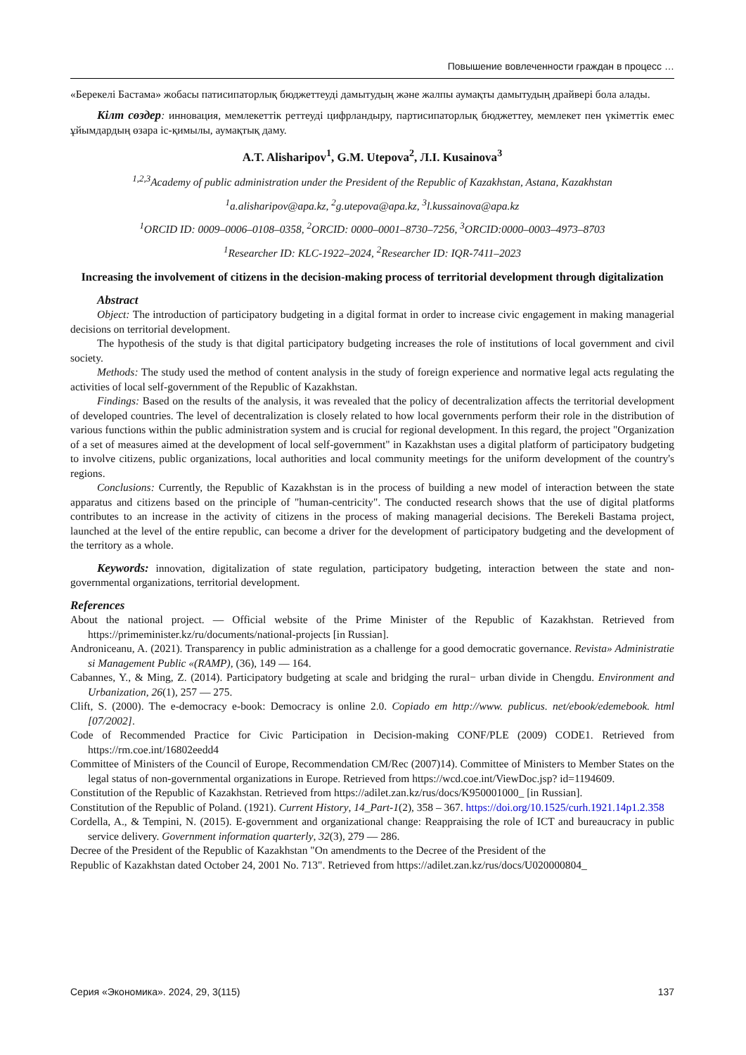Повышение вовлеченности граждан в процесс …
«Берекелі Бастама» жобасы патисипаторлық бюджеттеуді дамытудың және жалпы аумақты дамытудың драйвері бола алады.
Кілт сөздер: инновация, мемлекеттік реттеуді цифрландыру, партисипаторлық бюджеттеу, мемлекет пен үкіметтік емес ұйымдардың өзара іс-қимылы, аумақтық даму.
A.T. Alisharipov<sup>1</sup>, G.M. Utepova<sup>2</sup>, Л.I. Kusainova<sup>3</sup>
<sup>1,2,3</sup>Academy of public administration under the President of the Republic of Kazakhstan, Astana, Kazakhstan
<sup>1</sup> a.alisharipov@apa.kz, <sup>2</sup>g.utepova@apa.kz, <sup>3</sup>l.kussainova@apa.kz
<sup>1</sup> ORCID ID: 0009–0006–0108–0358, <sup>2</sup>ORCID: 0000–0001–8730–7256, <sup>3</sup>ORCID:0000–0003–4973–8703
<sup>1</sup> Researcher ID: KLC-1922–2024, <sup>2</sup>Researcher ID: IQR-7411–2023
Increasing the involvement of citizens in the decision-making process of territorial development through digitalization
Abstract
Object: The introduction of participatory budgeting in a digital format in order to increase civic engagement in making managerial decisions on territorial development.
The hypothesis of the study is that digital participatory budgeting increases the role of institutions of local government and civil society.
Methods: The study used the method of content analysis in the study of foreign experience and normative legal acts regulating the activities of local self-government of the Republic of Kazakhstan.
Findings: Based on the results of the analysis, it was revealed that the policy of decentralization affects the territorial development of developed countries. The level of decentralization is closely related to how local governments perform their role in the distribution of various functions within the public administration system and is crucial for regional development. In this regard, the project "Organization of a set of measures aimed at the development of local self-government" in Kazakhstan uses a digital platform of participatory budgeting to involve citizens, public organizations, local authorities and local community meetings for the uniform development of the country's regions.
Conclusions: Currently, the Republic of Kazakhstan is in the process of building a new model of interaction between the state apparatus and citizens based on the principle of "human-centricity". The conducted research shows that the use of digital platforms contributes to an increase in the activity of citizens in the process of making managerial decisions. The Berekeli Bastama project, launched at the level of the entire republic, can become a driver for the development of participatory budgeting and the development of the territory as a whole.
Keywords: innovation, digitalization of state regulation, participatory budgeting, interaction between the state and non-governmental organizations, territorial development.
References
About the national project. — Official website of the Prime Minister of the Republic of Kazakhstan. Retrieved from https://primeminister.kz/ru/documents/national-projects [in Russian].
Androniceanu, A. (2021). Transparency in public administration as a challenge for a good democratic governance. Revista» Administratie si Management Public «(RAMP), (36), 149 — 164.
Cabannes, Y., & Ming, Z. (2014). Participatory budgeting at scale and bridging the rural− urban divide in Chengdu. Environment and Urbanization, 26(1), 257 — 275.
Clift, S. (2000). The e-democracy e-book: Democracy is online 2.0. Copiado em http://www. publicus. net/ebook/edemebook. html [07/2002].
Code of Recommended Practice for Civic Participation in Decision-making CONF/PLE (2009) CODE1. Retrieved from https://rm.coe.int/16802eedd4
Committee of Ministers of the Council of Europe, Recommendation CM/Rec (2007)14). Committee of Ministers to Member States on the legal status of non-governmental organizations in Europe. Retrieved from https://wcd.coe.int/ViewDoc.jsp? id=1194609.
Constitution of the Republic of Kazakhstan. Retrieved from https://adilet.zan.kz/rus/docs/K950001000_ [in Russian].
Constitution of the Republic of Poland. (1921). Current History, 14_Part-1(2), 358 – 367. https://doi.org/10.1525/curh.1921.14p1.2.358
Cordella, A., & Tempini, N. (2015). E-government and organizational change: Reappraising the role of ICT and bureaucracy in public service delivery. Government information quarterly, 32(3), 279 — 286.
Decree of the President of the Republic of Kazakhstan "On amendments to the Decree of the President of the
Republic of Kazakhstan dated October 24, 2001 No. 713". Retrieved from https://adilet.zan.kz/rus/docs/U020000804_
Серия «Экономика». 2024, 29, 3(115) 137